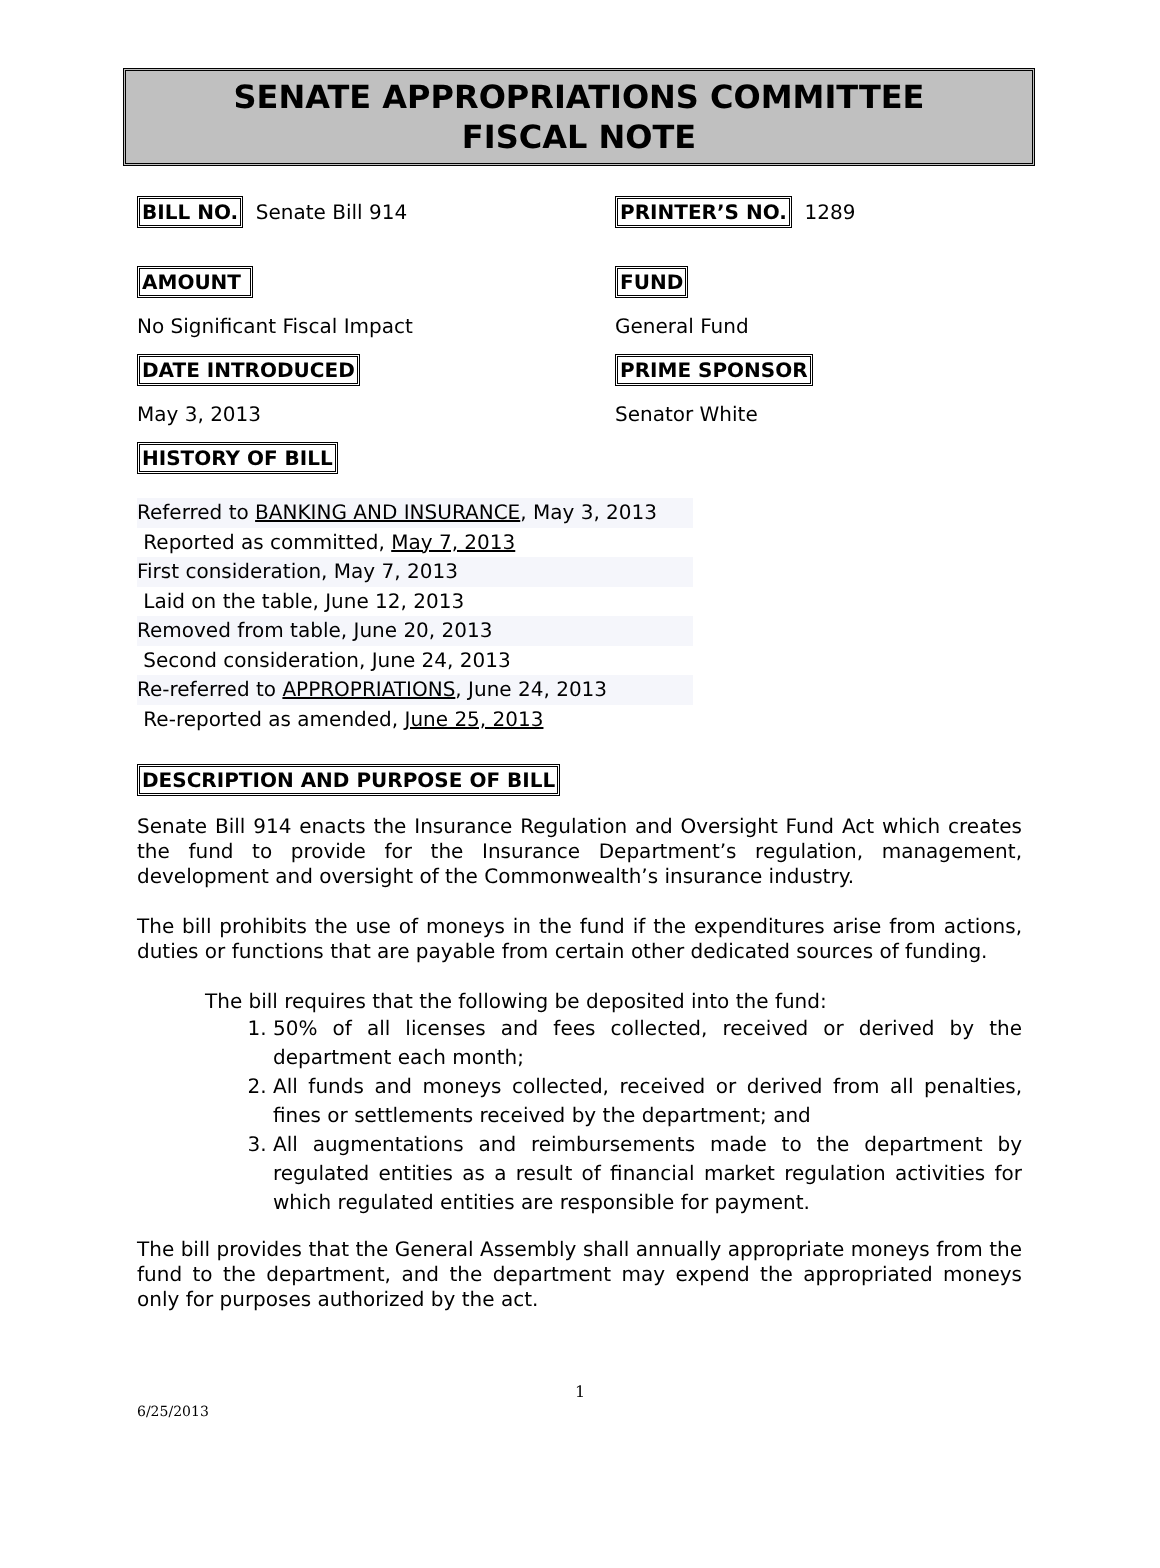SENATE APPROPRIATIONS COMMITTEE
FISCAL NOTE
BILL NO. Senate Bill 914
PRINTER’S NO. 1289
AMOUNT FUND
No Significant Fiscal Impact General Fund
DATE INTRODUCED PRIME SPONSOR
May 3, 2013 Senator White
HISTORY OF BILL
Referred to BANKING AND INSURANCE, May 3, 2013
Reported as committed, May 7, 2013
First consideration, May 7, 2013
Laid on the table, June 12, 2013
Removed from table, June 20, 2013
Second consideration, June 24, 2013
Re-referred to APPROPRIATIONS, June 24, 2013
Re-reported as amended, June 25, 2013
DESCRIPTION AND PURPOSE OF BILL
Senate Bill 914 enacts the Insurance Regulation and Oversight Fund Act which creates the fund to provide for the Insurance Department’s regulation, management, development and oversight of the Commonwealth’s insurance industry.
The bill prohibits the use of moneys in the fund if the expenditures arise from actions, duties or functions that are payable from certain other dedicated sources of funding.
The bill requires that the following be deposited into the fund:
1. 50% of all licenses and fees collected, received or derived by the department each month;
2. All funds and moneys collected, received or derived from all penalties, fines or settlements received by the department; and
3. All augmentations and reimbursements made to the department by regulated entities as a result of financial market regulation activities for which regulated entities are responsible for payment.
The bill provides that the General Assembly shall annually appropriate moneys from the fund to the department, and the department may expend the appropriated moneys only for purposes authorized by the act.
1
6/25/2013